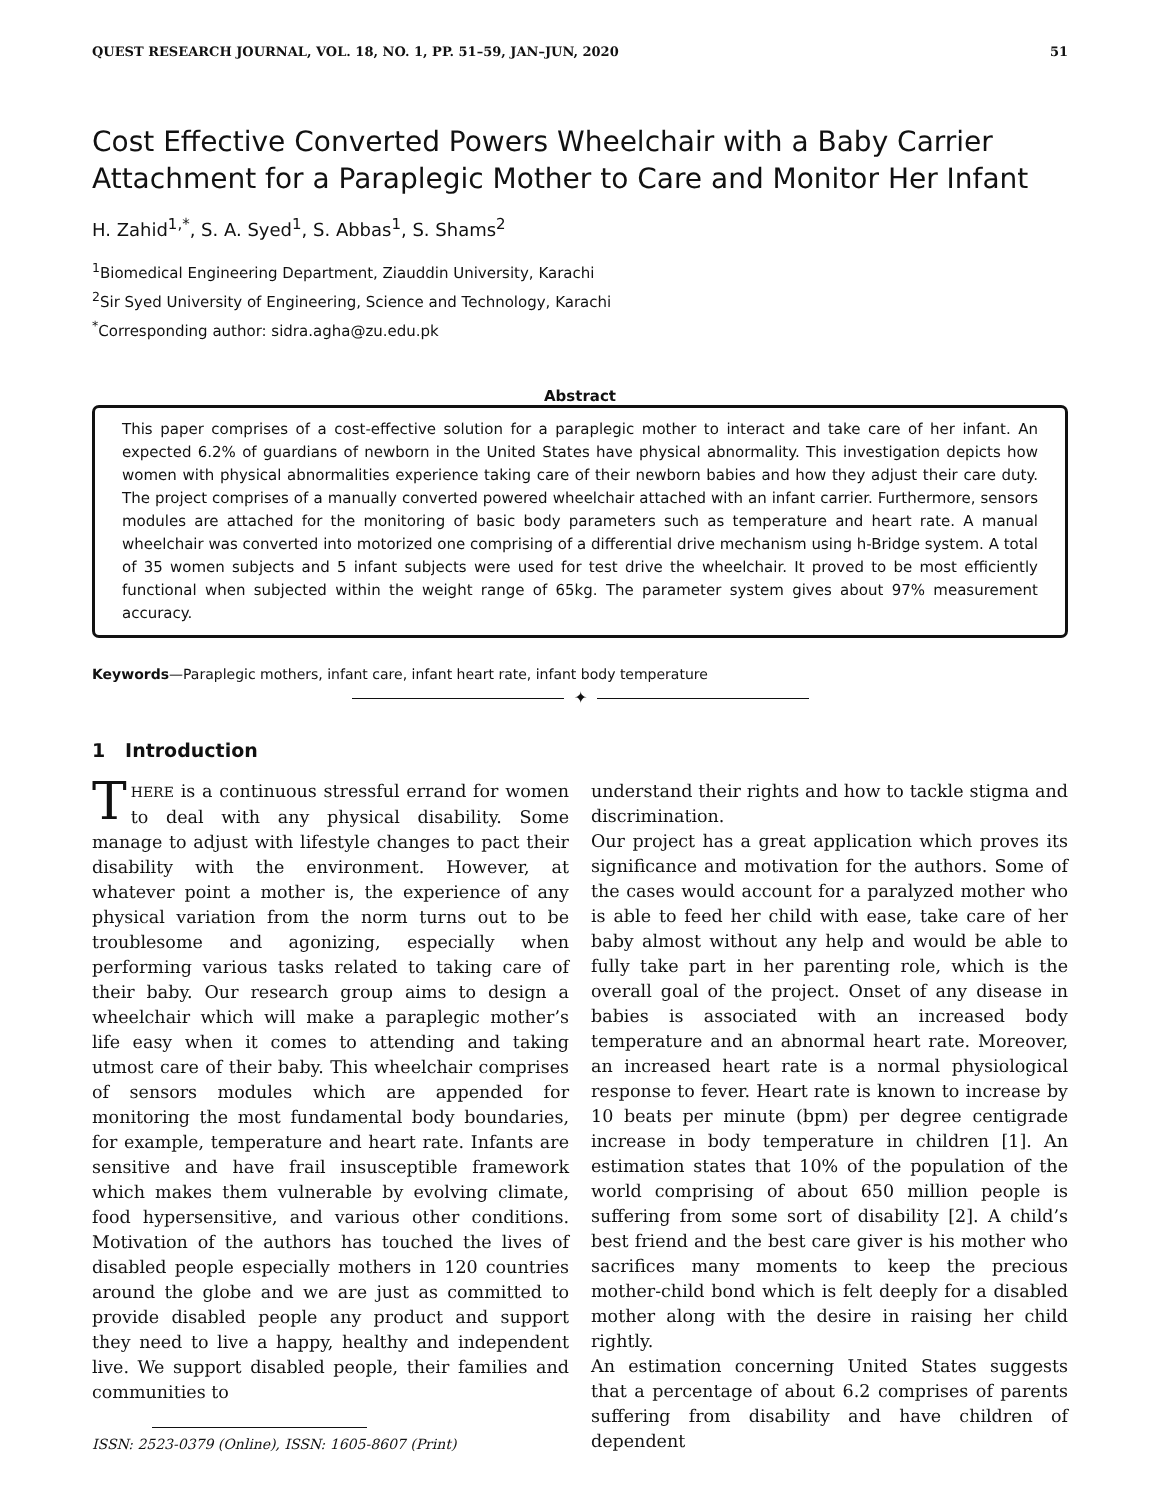QUEST RESEARCH JOURNAL, VOL. 18, NO. 1, PP. 51–59, JAN–JUN, 2020 51
Cost Effective Converted Powers Wheelchair with a Baby Carrier Attachment for a Paraplegic Mother to Care and Monitor Her Infant
H. Zahid<sup>1,*</sup>, S. A. Syed<sup>1</sup>, S. Abbas<sup>1</sup>, S. Shams<sup>2</sup>
<sup>1</sup> Biomedical Engineering Department, Ziauddin University, Karachi
<sup>2</sup> Sir Syed University of Engineering, Science and Technology, Karachi
<sup>*</sup> Corresponding author: sidra.agha@zu.edu.pk
Abstract
This paper comprises of a cost-effective solution for a paraplegic mother to interact and take care of her infant. An expected 6.2% of guardians of newborn in the United States have physical abnormality. This investigation depicts how women with physical abnormalities experience taking care of their newborn babies and how they adjust their care duty. The project comprises of a manually converted powered wheelchair attached with an infant carrier. Furthermore, sensors modules are attached for the monitoring of basic body parameters such as temperature and heart rate. A manual wheelchair was converted into motorized one comprising of a differential drive mechanism using h-Bridge system. A total of 35 women subjects and 5 infant subjects were used for test drive the wheelchair. It proved to be most efficiently functional when subjected within the weight range of 65kg. The parameter system gives about 97% measurement accuracy.
Keywords—Paraplegic mothers, infant care, infant heart rate, infant body temperature
✦
1 Introduction
THERE is a continuous stressful errand for women to deal with any physical disability. Some manage to adjust with lifestyle changes to pact their disability with the environment. However, at whatever point a mother is, the experience of any physical variation from the norm turns out to be troublesome and agonizing, especially when performing various tasks related to taking care of their baby. Our research group aims to design a wheelchair which will make a paraplegic mother’s life easy when it comes to attending and taking utmost care of their baby. This wheelchair comprises of sensors modules which are appended for monitoring the most fundamental body boundaries, for example, temperature and heart rate. Infants are sensitive and have frail insusceptible framework which makes them vulnerable by evolving climate, food hypersensitive, and various other conditions. Motivation of the authors has touched the lives of disabled people especially mothers in 120 countries around the globe and we are just as committed to provide disabled people any product and support they need to live a happy, healthy and independent live. We support disabled people, their families and communities to
ISSN: 2523-0379 (Online), ISSN: 1605-8607 (Print)
understand their rights and how to tackle stigma and discrimination.
Our project has a great application which proves its significance and motivation for the authors. Some of the cases would account for a paralyzed mother who is able to feed her child with ease, take care of her baby almost without any help and would be able to fully take part in her parenting role, which is the overall goal of the project. Onset of any disease in babies is associated with an increased body temperature and an abnormal heart rate. Moreover, an increased heart rate is a normal physiological response to fever. Heart rate is known to increase by 10 beats per minute (bpm) per degree centigrade increase in body temperature in children [1]. An estimation states that 10% of the population of the world comprising of about 650 million people is suffering from some sort of disability [2]. A child’s best friend and the best care giver is his mother who sacrifices many moments to keep the precious mother-child bond which is felt deeply for a disabled mother along with the desire in raising her child rightly.
An estimation concerning United States suggests that a percentage of about 6.2 comprises of parents suffering from disability and have children of dependent